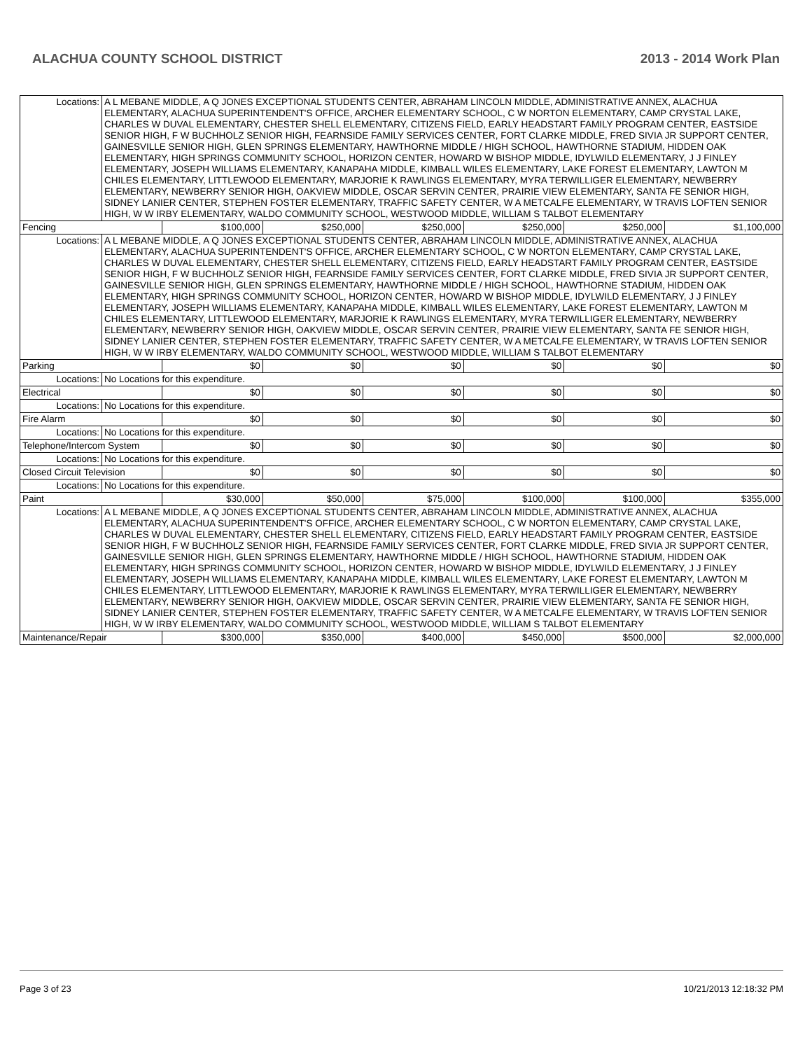ALACHUA COUNTY SCHOOL DISTRICT 2013 - 2014 Work Plan
| Locations: | A L MEBANE MIDDLE, A Q JONES EXCEPTIONAL STUDENTS CENTER, ABRAHAM LINCOLN MIDDLE, ADMINISTRATIVE ANNEX, ALACHUA ELEMENTARY, ALACHUA SUPERINTENDENT'S OFFICE, ARCHER ELEMENTARY SCHOOL, C W NORTON ELEMENTARY, CAMP CRYSTAL LAKE, CHARLES W DUVAL ELEMENTARY, CHESTER SHELL ELEMENTARY, CITIZENS FIELD, EARLY HEADSTART FAMILY PROGRAM CENTER, EASTSIDE SENIOR HIGH, F W BUCHHOLZ SENIOR HIGH, FEARNSIDE FAMILY SERVICES CENTER, FORT CLARKE MIDDLE, FRED SIVIA JR SUPPORT CENTER, GAINESVILLE SENIOR HIGH, GLEN SPRINGS ELEMENTARY, HAWTHORNE MIDDLE / HIGH SCHOOL, HAWTHORNE STADIUM, HIDDEN OAK ELEMENTARY, HIGH SPRINGS COMMUNITY SCHOOL, HORIZON CENTER, HOWARD W BISHOP MIDDLE, IDYLWILD ELEMENTARY, J J FINLEY ELEMENTARY, JOSEPH WILLIAMS ELEMENTARY, KANAPAHA MIDDLE, KIMBALL WILES ELEMENTARY, LAKE FOREST ELEMENTARY, LAWTON M CHILES ELEMENTARY, LITTLEWOOD ELEMENTARY, MARJORIE K RAWLINGS ELEMENTARY, MYRA TERWILLIGER ELEMENTARY, NEWBERRY ELEMENTARY, NEWBERRY SENIOR HIGH, OAKVIEW MIDDLE, OSCAR SERVIN CENTER, PRAIRIE VIEW ELEMENTARY, SANTA FE SENIOR HIGH, SIDNEY LANIER CENTER, STEPHEN FOSTER ELEMENTARY, TRAFFIC SAFETY CENTER, W A METCALFE ELEMENTARY, W TRAVIS LOFTEN SENIOR HIGH, W W IRBY ELEMENTARY, WALDO COMMUNITY SCHOOL, WESTWOOD MIDDLE, WILLIAM S TALBOT ELEMENTARY | | | | | | |
| Fencing | | $100,000 | $250,000 | $250,000 | $250,000 | $250,000 | $1,100,000 |
| Locations: | A L MEBANE MIDDLE, A Q JONES EXCEPTIONAL STUDENTS CENTER, ABRAHAM LINCOLN MIDDLE, ADMINISTRATIVE ANNEX, ALACHUA ELEMENTARY, ALACHUA SUPERINTENDENT'S OFFICE, ARCHER ELEMENTARY SCHOOL, C W NORTON ELEMENTARY, CAMP CRYSTAL LAKE, CHARLES W DUVAL ELEMENTARY, CHESTER SHELL ELEMENTARY, CITIZENS FIELD, EARLY HEADSTART FAMILY PROGRAM CENTER, EASTSIDE SENIOR HIGH, F W BUCHHOLZ SENIOR HIGH, FEARNSIDE FAMILY SERVICES CENTER, FORT CLARKE MIDDLE, FRED SIVIA JR SUPPORT CENTER, GAINESVILLE SENIOR HIGH, GLEN SPRINGS ELEMENTARY, HAWTHORNE MIDDLE / HIGH SCHOOL, HAWTHORNE STADIUM, HIDDEN OAK ELEMENTARY, HIGH SPRINGS COMMUNITY SCHOOL, HORIZON CENTER, HOWARD W BISHOP MIDDLE, IDYLWILD ELEMENTARY, J J FINLEY ELEMENTARY, JOSEPH WILLIAMS ELEMENTARY, KANAPAHA MIDDLE, KIMBALL WILES ELEMENTARY, LAKE FOREST ELEMENTARY, LAWTON M CHILES ELEMENTARY, LITTLEWOOD ELEMENTARY, MARJORIE K RAWLINGS ELEMENTARY, MYRA TERWILLIGER ELEMENTARY, NEWBERRY ELEMENTARY, NEWBERRY SENIOR HIGH, OAKVIEW MIDDLE, OSCAR SERVIN CENTER, PRAIRIE VIEW ELEMENTARY, SANTA FE SENIOR HIGH, SIDNEY LANIER CENTER, STEPHEN FOSTER ELEMENTARY, TRAFFIC SAFETY CENTER, W A METCALFE ELEMENTARY, W TRAVIS LOFTEN SENIOR HIGH, W W IRBY ELEMENTARY, WALDO COMMUNITY SCHOOL, WESTWOOD MIDDLE, WILLIAM S TALBOT ELEMENTARY | | | | | | |
| Parking | | $0 | $0 | $0 | $0 | $0 | $0 |
| Locations: | No Locations for this expenditure. | | | | | | |
| Electrical | | $0 | $0 | $0 | $0 | $0 | $0 |
| Locations: | No Locations for this expenditure. | | | | | | |
| Fire Alarm | | $0 | $0 | $0 | $0 | $0 | $0 |
| Locations: | No Locations for this expenditure. | | | | | | |
| Telephone/Intercom System | | $0 | $0 | $0 | $0 | $0 | $0 |
| Locations: | No Locations for this expenditure. | | | | | | |
| Closed Circuit Television | | $0 | $0 | $0 | $0 | $0 | $0 |
| Locations: | No Locations for this expenditure. | | | | | | |
| Paint | | $30,000 | $50,000 | $75,000 | $100,000 | $100,000 | $355,000 |
| Locations: | A L MEBANE MIDDLE, A Q JONES EXCEPTIONAL STUDENTS CENTER, ABRAHAM LINCOLN MIDDLE, ADMINISTRATIVE ANNEX, ALACHUA ELEMENTARY, ALACHUA SUPERINTENDENT'S OFFICE, ARCHER ELEMENTARY SCHOOL, C W NORTON ELEMENTARY, CAMP CRYSTAL LAKE, CHARLES W DUVAL ELEMENTARY, CHESTER SHELL ELEMENTARY, CITIZENS FIELD, EARLY HEADSTART FAMILY PROGRAM CENTER, EASTSIDE SENIOR HIGH, F W BUCHHOLZ SENIOR HIGH, FEARNSIDE FAMILY SERVICES CENTER, FORT CLARKE MIDDLE, FRED SIVIA JR SUPPORT CENTER, GAINESVILLE SENIOR HIGH, GLEN SPRINGS ELEMENTARY, HAWTHORNE MIDDLE / HIGH SCHOOL, HAWTHORNE STADIUM, HIDDEN OAK ELEMENTARY, HIGH SPRINGS COMMUNITY SCHOOL, HORIZON CENTER, HOWARD W BISHOP MIDDLE, IDYLWILD ELEMENTARY, J J FINLEY ELEMENTARY, JOSEPH WILLIAMS ELEMENTARY, KANAPAHA MIDDLE, KIMBALL WILES ELEMENTARY, LAKE FOREST ELEMENTARY, LAWTON M CHILES ELEMENTARY, LITTLEWOOD ELEMENTARY, MARJORIE K RAWLINGS ELEMENTARY, MYRA TERWILLIGER ELEMENTARY, NEWBERRY ELEMENTARY, NEWBERRY SENIOR HIGH, OAKVIEW MIDDLE, OSCAR SERVIN CENTER, PRAIRIE VIEW ELEMENTARY, SANTA FE SENIOR HIGH, SIDNEY LANIER CENTER, STEPHEN FOSTER ELEMENTARY, TRAFFIC SAFETY CENTER, W A METCALFE ELEMENTARY, W TRAVIS LOFTEN SENIOR HIGH, W W IRBY ELEMENTARY, WALDO COMMUNITY SCHOOL, WESTWOOD MIDDLE, WILLIAM S TALBOT ELEMENTARY | | | | | | |
| Maintenance/Repair | | $300,000 | $350,000 | $400,000 | $450,000 | $500,000 | $2,000,000 |
Page 3 of 23 10/21/2013 12:18:32 PM